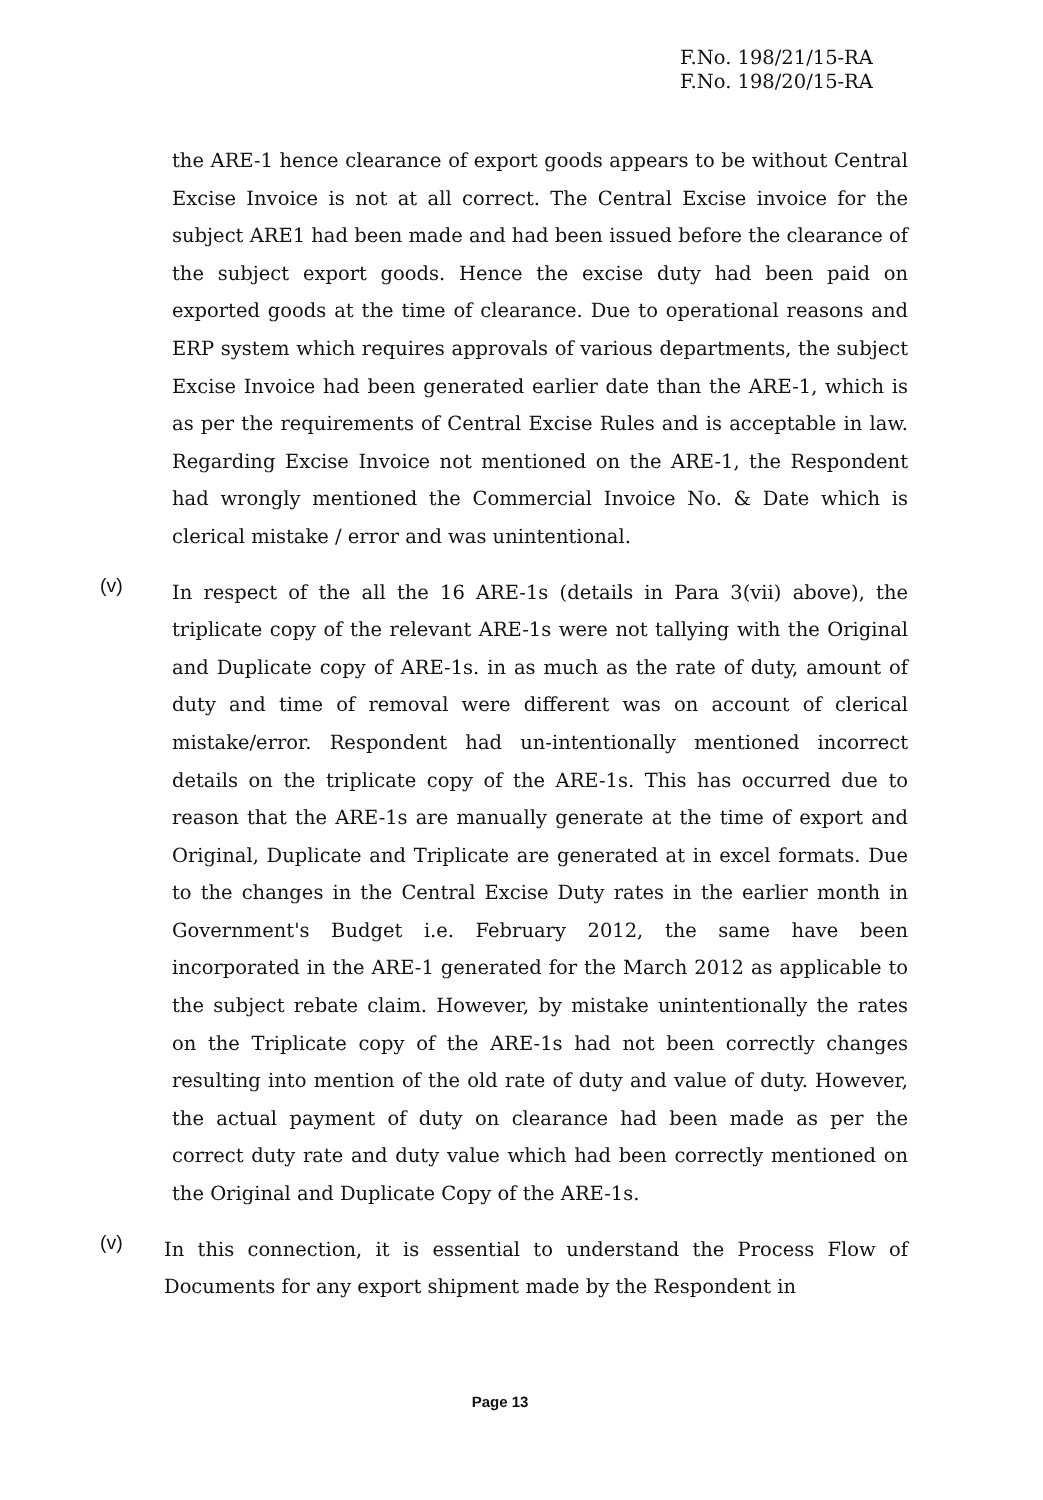F.No. 198/21/15-RA
F.No. 198/20/15-RA
the ARE-1 hence clearance of export goods appears to be without Central Excise Invoice is not at all correct. The Central Excise invoice for the subject ARE1 had been made and had been issued before the clearance of the subject export goods. Hence the excise duty had been paid on exported goods at the time of clearance. Due to operational reasons and ERP system which requires approvals of various departments, the subject Excise Invoice had been generated earlier date than the ARE-1, which is as per the requirements of Central Excise Rules and is acceptable in law. Regarding Excise Invoice not mentioned on the ARE-1, the Respondent had wrongly mentioned the Commercial Invoice No. & Date which is clerical mistake / error and was unintentional.
(v)
In respect of the all the 16 ARE-1s (details in Para 3(vii) above), the triplicate copy of the relevant ARE-1s were not tallying with the Original and Duplicate copy of ARE-1s. in as much as the rate of duty, amount of duty and time of removal were different was on account of clerical mistake/error. Respondent had un-intentionally mentioned incorrect details on the triplicate copy of the ARE-1s. This has occurred due to reason that the ARE-1s are manually generate at the time of export and Original, Duplicate and Triplicate are generated at in excel formats. Due to the changes in the Central Excise Duty rates in the earlier month in Government's Budget i.e. February 2012, the same have been incorporated in the ARE-1 generated for the March 2012 as applicable to the subject rebate claim. However, by mistake unintentionally the rates on the Triplicate copy of the ARE-1s had not been correctly changes resulting into mention of the old rate of duty and value of duty. However, the actual payment of duty on clearance had been made as per the correct duty rate and duty value which had been correctly mentioned on the Original and Duplicate Copy of the ARE-1s.
(v)
In this connection, it is essential to understand the Process Flow of Documents for any export shipment made by the Respondent in
Page 13